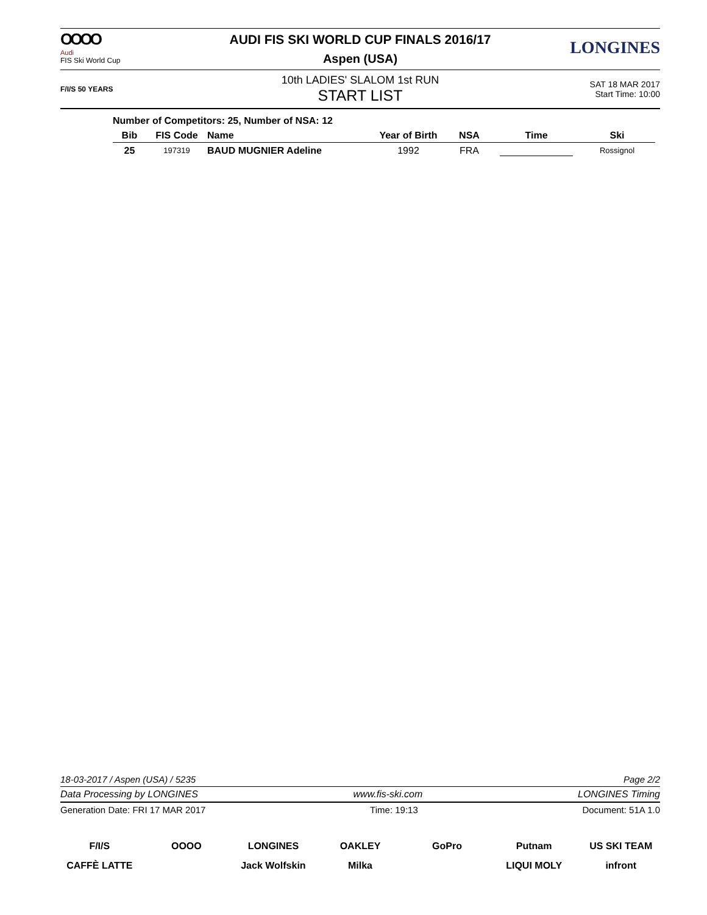OOOO
Audi
FIS Ski World Cup
AUDI FIS SKI WORLD CUP FINALS 2016/17
Aspen (USA)
LONGINES
F/I/S 50 YEARS
10th LADIES' SLALOM 1st RUN
START LIST
SAT 18 MAR 2017
Start Time: 10:00
Number of Competitors: 25, Number of NSA: 12
| Bib | FIS Code | Name | Year of Birth | NSA | Time | Ski |
| --- | --- | --- | --- | --- | --- | --- |
| 25 | 197319 | BAUD MUGNIER Adeline | 1992 | FRA | | Rossignol |
18-03-2017 / Aspen (USA) / 5235 Page 2/2
Data Processing by LONGINES www.fis-ski.com LONGINES Timing
Generation Date: FRI 17 MAR 2017 Time: 19:13 Document: 51A 1.0
F/I/S OOOO LONGINES OAKLEY GoPro Putnam US SKI TEAM CAFFÈ LATTE Jack Wolfskin Milka LIQUI MOLY infront